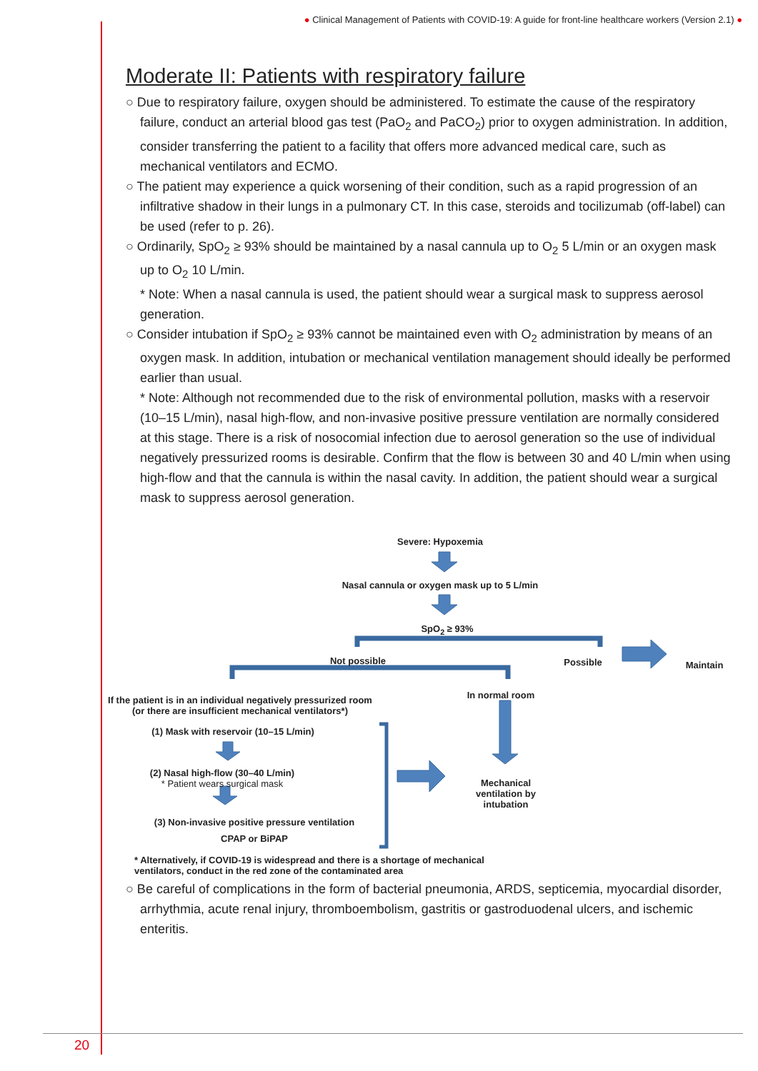● Clinical Management of Patients with COVID-19: A guide for front-line healthcare workers (Version 2.1) ●
Moderate II: Patients with respiratory failure
○ Due to respiratory failure, oxygen should be administered. To estimate the cause of the respiratory failure, conduct an arterial blood gas test (PaO<sub>2</sub> and PaCO<sub>2</sub>) prior to oxygen administration. In addition, consider transferring the patient to a facility that offers more advanced medical care, such as mechanical ventilators and ECMO.
○ The patient may experience a quick worsening of their condition, such as a rapid progression of an infiltrative shadow in their lungs in a pulmonary CT. In this case, steroids and tocilizumab (off-label) can be used (refer to p. 26).
○ Ordinarily, SpO<sub>2</sub> ≥ 93% should be maintained by a nasal cannula up to O<sub>2</sub> 5 L/min or an oxygen mask up to O<sub>2</sub> 10 L/min.
* Note: When a nasal cannula is used, the patient should wear a surgical mask to suppress aerosol generation.
○ Consider intubation if SpO<sub>2</sub> ≥ 93% cannot be maintained even with O<sub>2</sub> administration by means of an oxygen mask. In addition, intubation or mechanical ventilation management should ideally be performed earlier than usual.
* Note: Although not recommended due to the risk of environmental pollution, masks with a reservoir (10–15 L/min), nasal high-flow, and non-invasive positive pressure ventilation are normally considered at this stage. There is a risk of nosocomial infection due to aerosol generation so the use of individual negatively pressurized rooms is desirable. Confirm that the flow is between 30 and 40 L/min when using high-flow and that the cannula is within the nasal cavity. In addition, the patient should wear a surgical mask to suppress aerosol generation.
Severe: Hypoxemia
Nasal cannula or oxygen mask up to 5 L/min
SpO<sub>2</sub> ≥ 93%
Not possible Possible Maintain
If the patient is in an individual negatively pressurized room (or there are insufficient mechanical ventilators*)
In normal room
(1) Mask with reservoir (10–15 L/min)
(2) Nasal high-flow (30–40 L/min)
* Patient wears surgical mask
(3) Non-invasive positive pressure ventilation
CPAP or BiPAP
Mechanical ventilation by intubation
* Alternatively, if COVID-19 is widespread and there is a shortage of mechanical ventilators, conduct in the red zone of the contaminated area
○ Be careful of complications in the form of bacterial pneumonia, ARDS, septicemia, myocardial disorder, arrhythmia, acute renal injury, thromboembolism, gastritis or gastroduodenal ulcers, and ischemic enteritis.
20